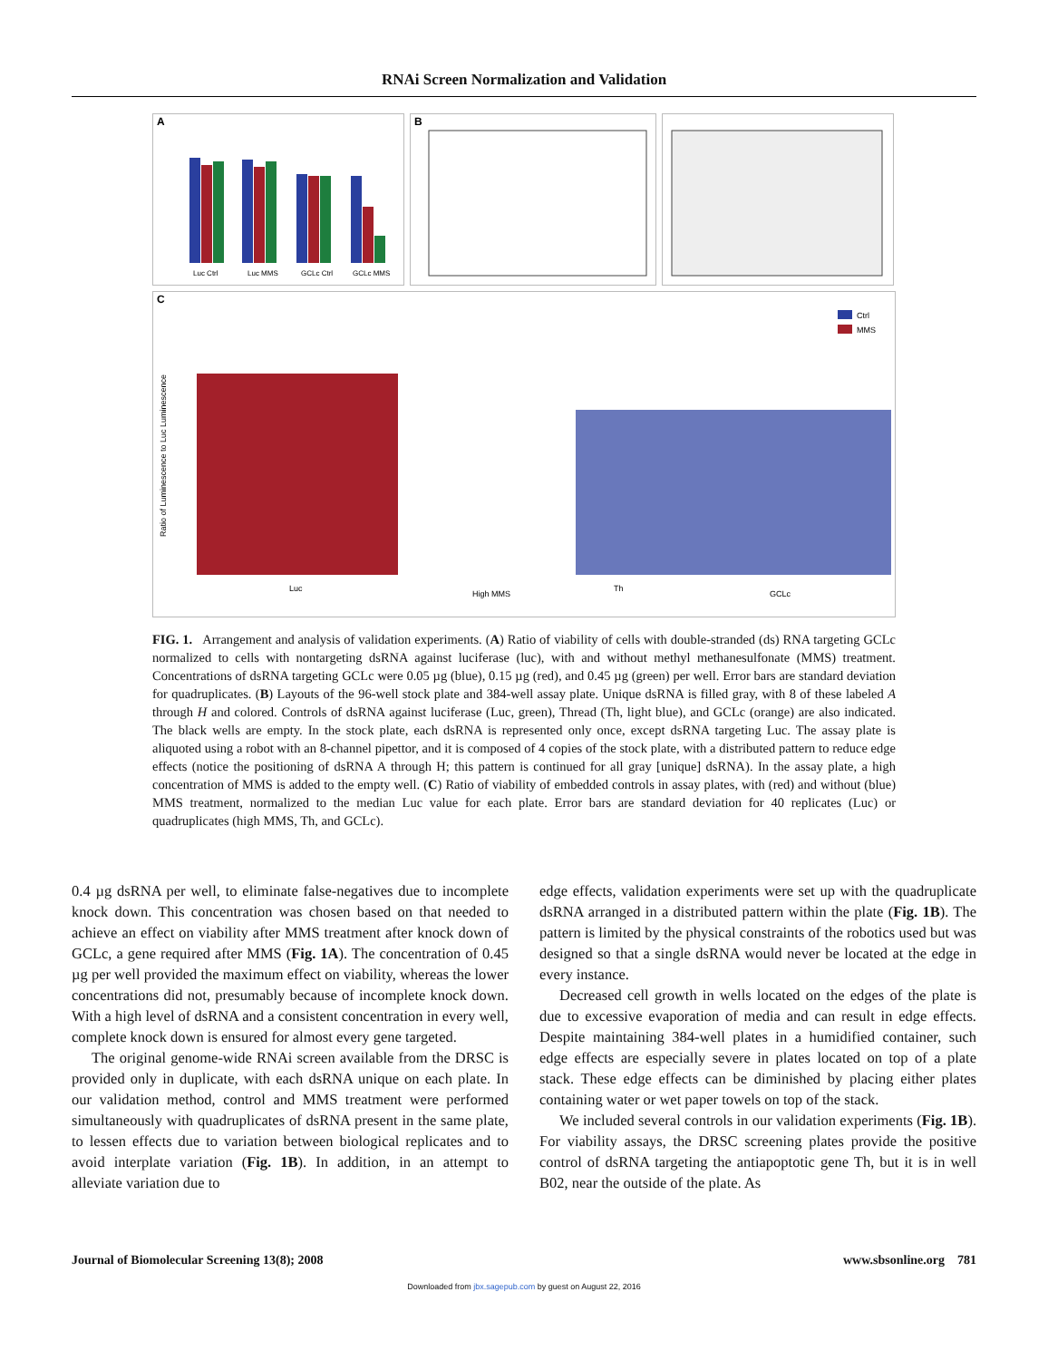RNAi Screen Normalization and Validation
A
Luc Ctrl
Luc MMS
GCLc Ctrl
GCLc MMS
B
C
Ctrl
MMS
Luc
High MMS
Th
GCLc
Ratio of Luminescence to Luc Luminescence
FIG. 1. Arrangement and analysis of validation experiments. (A) Ratio of viability of cells with double-stranded (ds) RNA targeting GCLc normalized to cells with nontargeting dsRNA against luciferase (luc), with and without methyl methanesulfonate (MMS) treatment. Concentrations of dsRNA targeting GCLc were 0.05 µg (blue), 0.15 µg (red), and 0.45 µg (green) per well. Error bars are standard deviation for quadruplicates. (B) Layouts of the 96-well stock plate and 384-well assay plate. Unique dsRNA is filled gray, with 8 of these labeled A through H and colored. Controls of dsRNA against luciferase (Luc, green), Thread (Th, light blue), and GCLc (orange) are also indicated. The black wells are empty. In the stock plate, each dsRNA is represented only once, except dsRNA targeting Luc. The assay plate is aliquoted using a robot with an 8-channel pipettor, and it is composed of 4 copies of the stock plate, with a distributed pattern to reduce edge effects (notice the positioning of dsRNA A through H; this pattern is continued for all gray [unique] dsRNA). In the assay plate, a high concentration of MMS is added to the empty well. (C) Ratio of viability of embedded controls in assay plates, with (red) and without (blue) MMS treatment, normalized to the median Luc value for each plate. Error bars are standard deviation for 40 replicates (Luc) or quadruplicates (high MMS, Th, and GCLc).
0.4 µg dsRNA per well, to eliminate false-negatives due to incomplete knock down. This concentration was chosen based on that needed to achieve an effect on viability after MMS treatment after knock down of GCLc, a gene required after MMS (Fig. 1A). The concentration of 0.45 µg per well provided the maximum effect on viability, whereas the lower concentrations did not, presumably because of incomplete knock down. With a high level of dsRNA and a consistent concentration in every well, complete knock down is ensured for almost every gene targeted.
The original genome-wide RNAi screen available from the DRSC is provided only in duplicate, with each dsRNA unique on each plate. In our validation method, control and MMS treatment were performed simultaneously with quadruplicates of dsRNA present in the same plate, to lessen effects due to variation between biological replicates and to avoid interplate variation (Fig. 1B). In addition, in an attempt to alleviate variation due to
edge effects, validation experiments were set up with the quadruplicate dsRNA arranged in a distributed pattern within the plate (Fig. 1B). The pattern is limited by the physical constraints of the robotics used but was designed so that a single dsRNA would never be located at the edge in every instance.
Decreased cell growth in wells located on the edges of the plate is due to excessive evaporation of media and can result in edge effects. Despite maintaining 384-well plates in a humidified container, such edge effects are especially severe in plates located on top of a plate stack. These edge effects can be diminished by placing either plates containing water or wet paper towels on top of the stack.
We included several controls in our validation experiments (Fig. 1B). For viability assays, the DRSC screening plates provide the positive control of dsRNA targeting the antiapoptotic gene Th, but it is in well B02, near the outside of the plate. As
Journal of Biomolecular Screening 13(8); 2008 www.sbsonline.org 781
Downloaded from jbx.sagepub.com by guest on August 22, 2016